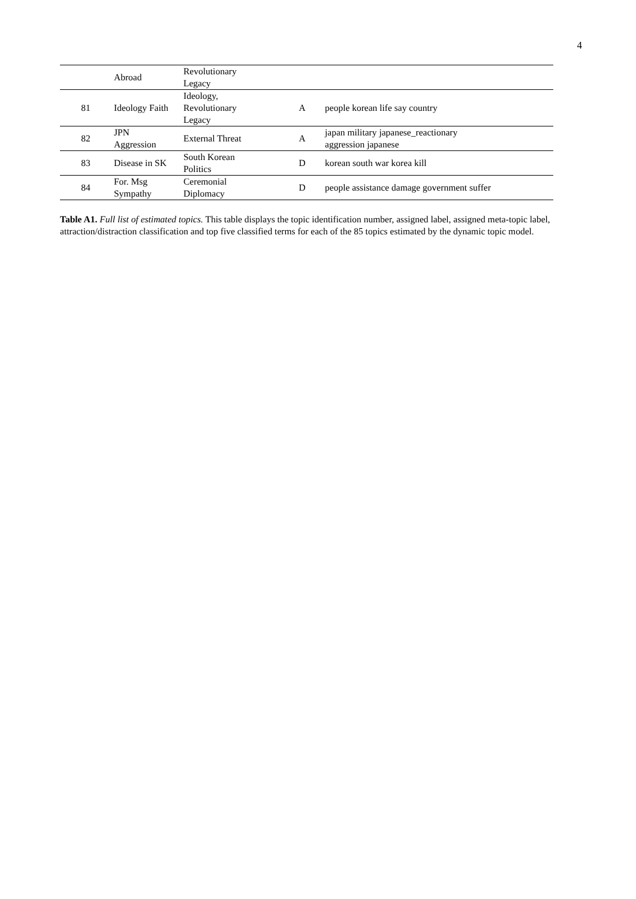4
| | Abroad | Revolutionary Legacy | | |
| 81 | Ideology Faith | Ideology, Revolutionary Legacy | A | people korean life say country |
| 82 | JPN Aggression | External Threat | A | japan military japanese_reactionary aggression japanese |
| 83 | Disease in SK | South Korean Politics | D | korean south war korea kill |
| 84 | For. Msg Sympathy | Ceremonial Diplomacy | D | people assistance damage government suffer |
Table A1. Full list of estimated topics. This table displays the topic identification number, assigned label, assigned meta-topic label, attraction/distraction classification and top five classified terms for each of the 85 topics estimated by the dynamic topic model.